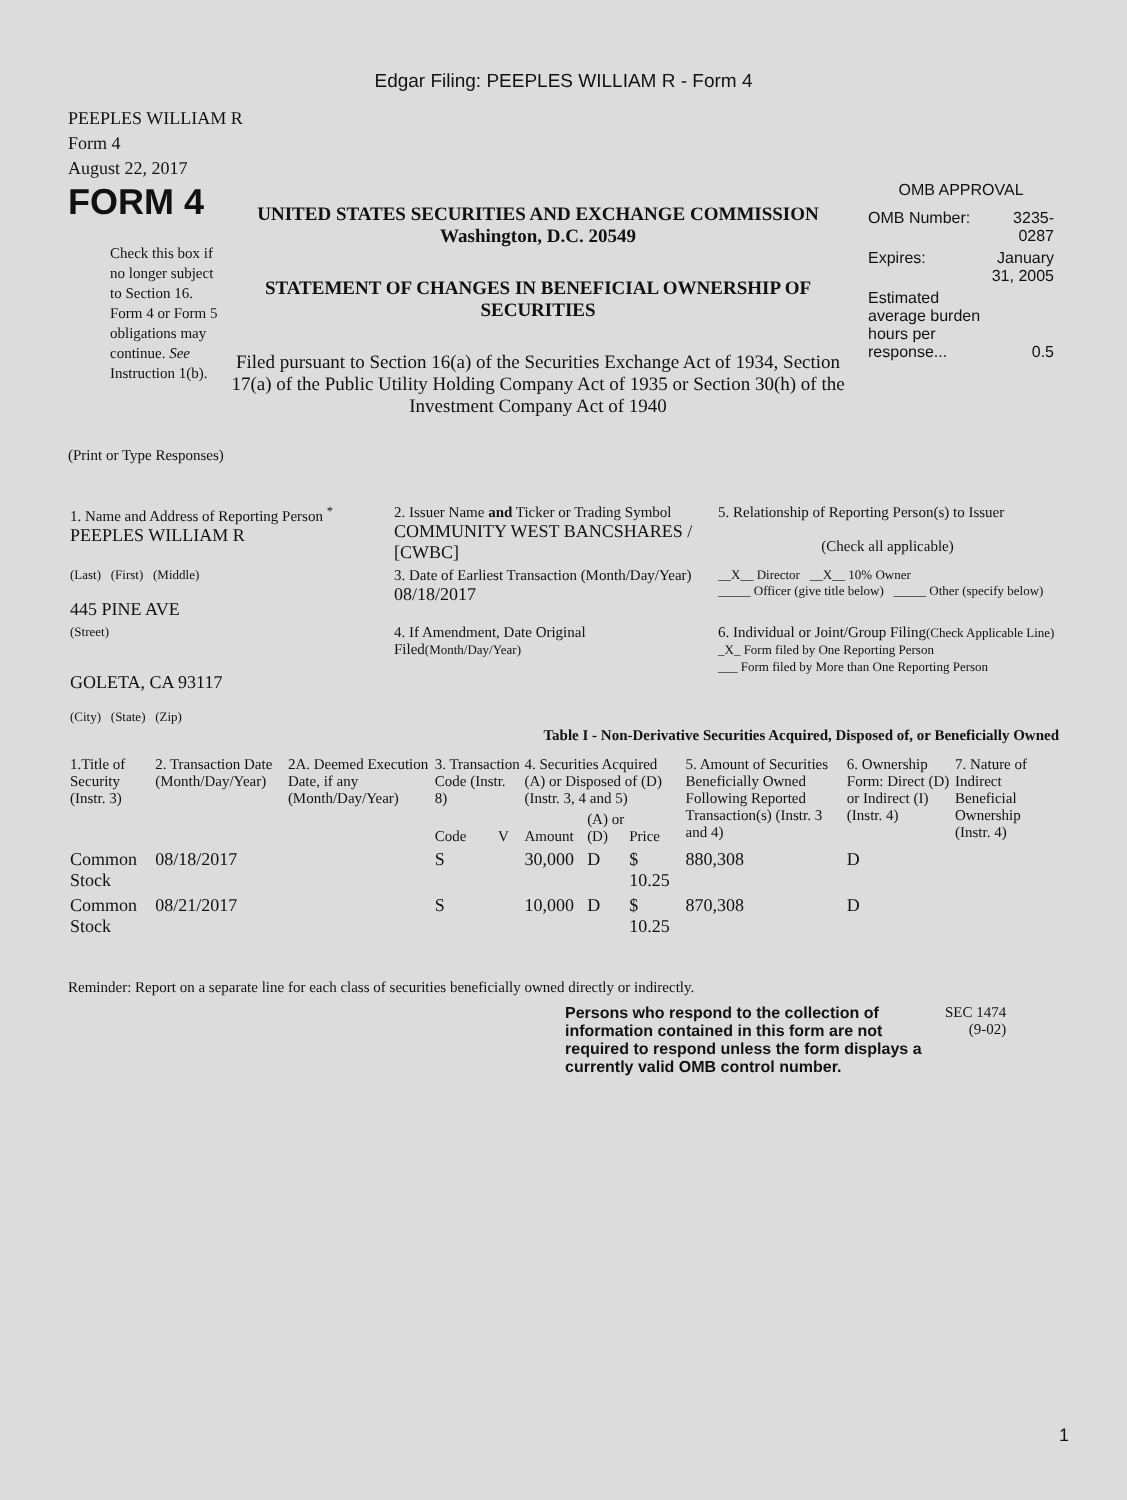Edgar Filing: PEEPLES WILLIAM R - Form 4
PEEPLES WILLIAM R
Form 4
August 22, 2017
FORM 4
Check this box if no longer subject to Section 16. Form 4 or Form 5 obligations may continue. See Instruction 1(b).
UNITED STATES SECURITIES AND EXCHANGE COMMISSION
Washington, D.C. 20549
STATEMENT OF CHANGES IN BENEFICIAL OWNERSHIP OF SECURITIES
Filed pursuant to Section 16(a) of the Securities Exchange Act of 1934, Section 17(a) of the Public Utility Holding Company Act of 1935 or Section 30(h) of the Investment Company Act of 1940
OMB APPROVAL
| OMB Number: | 3235-0287 |
| Expires: | January 31, 2005 |
| Estimated average burden hours per response... | 0.5 |
(Print or Type Responses)
| 1. Name and Address of Reporting Person <sup>*</sup> PEEPLES WILLIAM R | 2. Issuer Name and Ticker or Trading Symbol COMMUNITY WEST BANCSHARES / [CWBC] | 5. Relationship of Reporting Person(s) to Issuer (Check all applicable) |
| (Last) (First) (Middle) 445 PINE AVE | 3. Date of Earliest Transaction (Month/Day/Year) 08/18/2017 | __X__ Director __X__ 10% Owner _____ Officer (give title below) _____ Other (specify below) |
| (Street) GOLETA, CA 93117 (City) (State) (Zip) | 4. If Amendment, Date Original Filed (Month/Day/Year) | 6. Individual or Joint/Group Filing (Check Applicable Line) _X_ Form filed by One Reporting Person ___ Form filed by More than One Reporting Person |
Table I - Non-Derivative Securities Acquired, Disposed of, or Beneficially Owned
| 1.Title of Security (Instr. 3) | 2. Transaction Date (Month/Day/Year) | 2A. Deemed Execution Date, if any (Month/Day/Year) | 3. Transaction Code (Instr. 8) | | 4. Securities Acquired (A) or Disposed of (D) (Instr. 3, 4 and 5) | | | 5. Amount of Securities Beneficially Owned Following Reported Transaction(s) (Instr. 3 and 4) | 6. Ownership Form: Direct (D) or Indirect (I) (Instr. 4) | 7. Nature of Indirect Beneficial Ownership (Instr. 4) |
| --- | --- | --- | --- | --- | --- | --- | --- | --- | --- | --- |
| | | | Code | V | Amount | (A) or (D) | Price | | | |
| Common Stock | 08/18/2017 | | S | | 30,000 | D | $ 10.25 | 880,308 | D | |
| Common Stock | 08/21/2017 | | S | | 10,000 | D | $ 10.25 | 870,308 | D | |
Reminder: Report on a separate line for each class of securities beneficially owned directly or indirectly.
Persons who respond to the collection of information contained in this form are not required to respond unless the form displays a currently valid OMB control number.
SEC 1474
(9-02)
1